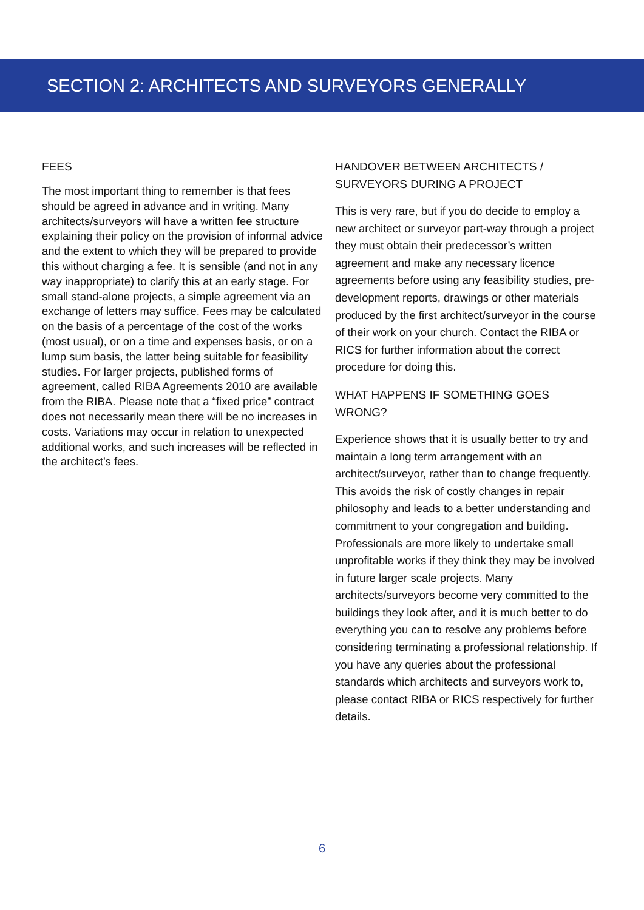SECTION 2: ARCHITECTS AND SURVEYORS GENERALLY
FEES
The most important thing to remember is that fees should be agreed in advance and in writing. Many architects/surveyors will have a written fee structure explaining their policy on the provision of informal advice and the extent to which they will be prepared to provide this without charging a fee. It is sensible (and not in any way inappropriate) to clarify this at an early stage. For small stand-alone projects, a simple agreement via an exchange of letters may suffice. Fees may be calculated on the basis of a percentage of the cost of the works (most usual), or on a time and expenses basis, or on a lump sum basis, the latter being suitable for feasibility studies. For larger projects, published forms of agreement, called RIBA Agreements 2010 are available from the RIBA. Please note that a “fixed price” contract does not necessarily mean there will be no increases in costs. Variations may occur in relation to unexpected additional works, and such increases will be reflected in the architect’s fees.
HANDOVER BETWEEN ARCHITECTS / SURVEYORS DURING A PROJECT
This is very rare, but if you do decide to employ a new architect or surveyor part-way through a project they must obtain their predecessor’s written agreement and make any necessary licence agreements before using any feasibility studies, pre-development reports, drawings or other materials produced by the first architect/surveyor in the course of their work on your church. Contact the RIBA or RICS for further information about the correct procedure for doing this.
WHAT HAPPENS IF SOMETHING GOES WRONG?
Experience shows that it is usually better to try and maintain a long term arrangement with an architect/surveyor, rather than to change frequently. This avoids the risk of costly changes in repair philosophy and leads to a better understanding and commitment to your congregation and building. Professionals are more likely to undertake small unprofitable works if they think they may be involved in future larger scale projects. Many architects/surveyors become very committed to the buildings they look after, and it is much better to do everything you can to resolve any problems before considering terminating a professional relationship. If you have any queries about the professional standards which architects and surveyors work to, please contact RIBA or RICS respectively for further details.
6